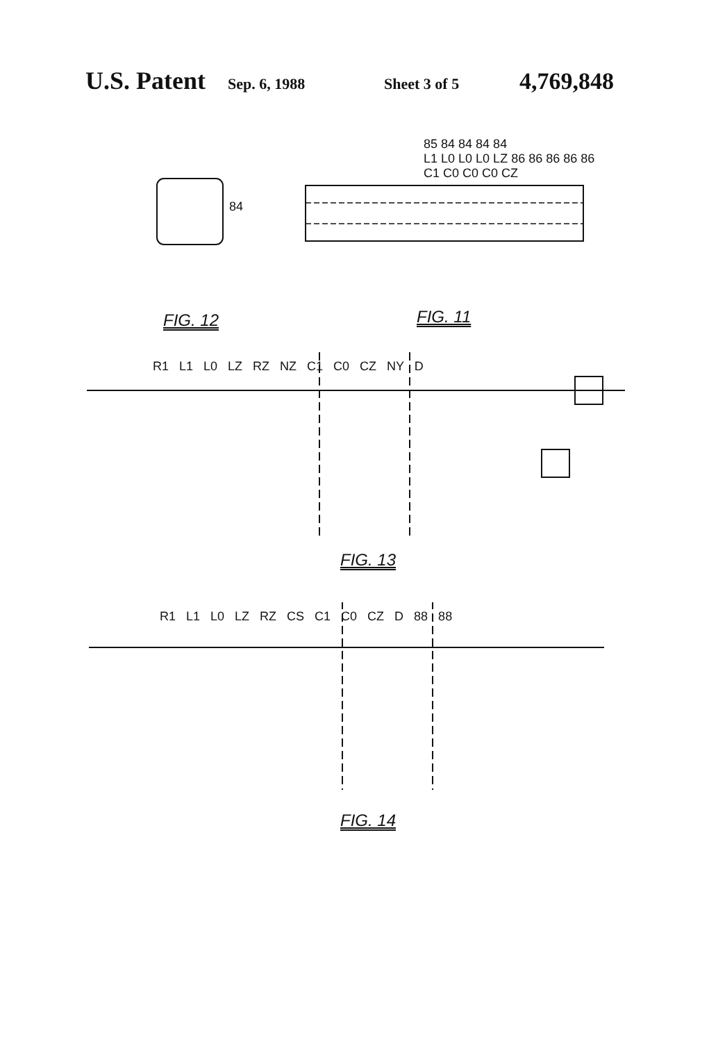U.S. Patent Sep. 6, 1988 Sheet 3 of 5 4,769,848
84
85 84 84 84 84
L1 L0 L0 L0 LZ 86 86 86 86 86
C1 C0 C0 C0 CZ
FIG. 12 FIG. 11
R1 L1 L0 LZ RZ NZ C1 C0 CZ NY D
FIG. 13
R1 L1 L0 LZ RZ CS C1 C0 CZ D 88 88
FIG. 14